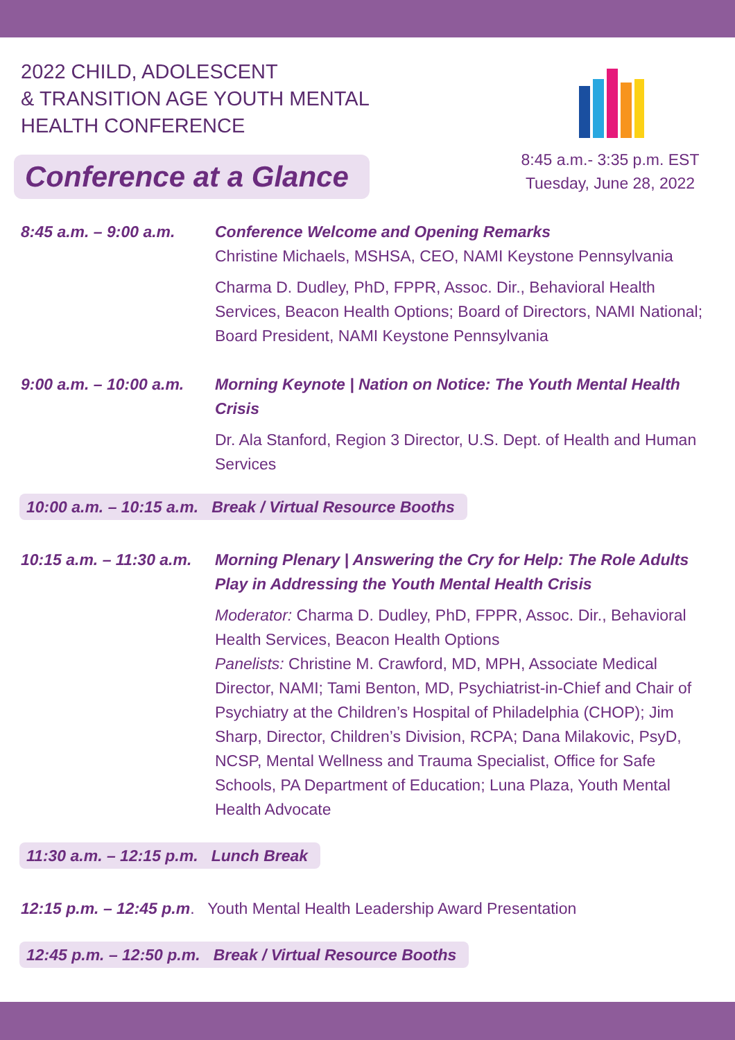2022 CHILD, ADOLESCENT
& TRANSITION AGE YOUTH MENTAL
HEALTH CONFERENCE
Conference at a Glance
8:45 a.m.- 3:35 p.m. EST
Tuesday, June 28, 2022
8:45 a.m. – 9:00 a.m.
Conference Welcome and Opening Remarks
Christine Michaels, MSHSA, CEO, NAMI Keystone Pennsylvania
Charma D. Dudley, PhD, FPPR, Assoc. Dir., Behavioral Health Services, Beacon Health Options; Board of Directors, NAMI National; Board President, NAMI Keystone Pennsylvania
9:00 a.m. – 10:00 a.m.
Morning Keynote | Nation on Notice: The Youth Mental Health Crisis
Dr. Ala Stanford, Region 3 Director, U.S. Dept. of Health and Human Services
10:00 a.m. – 10:15 a.m. Break / Virtual Resource Booths
10:15 a.m. – 11:30 a.m.
Morning Plenary | Answering the Cry for Help: The Role Adults Play in Addressing the Youth Mental Health Crisis
Moderator: Charma D. Dudley, PhD, FPPR, Assoc. Dir., Behavioral Health Services, Beacon Health Options
Panelists: Christine M. Crawford, MD, MPH, Associate Medical Director, NAMI; Tami Benton, MD, Psychiatrist-in-Chief and Chair of Psychiatry at the Children’s Hospital of Philadelphia (CHOP); Jim Sharp, Director, Children’s Division, RCPA; Dana Milakovic, PsyD, NCSP, Mental Wellness and Trauma Specialist, Office for Safe Schools, PA Department of Education; Luna Plaza, Youth Mental Health Advocate
11:30 a.m. – 12:15 p.m. Lunch Break
12:15 p.m. – 12:45 p.m. Youth Mental Health Leadership Award Presentation
12:45 p.m. – 12:50 p.m. Break / Virtual Resource Booths